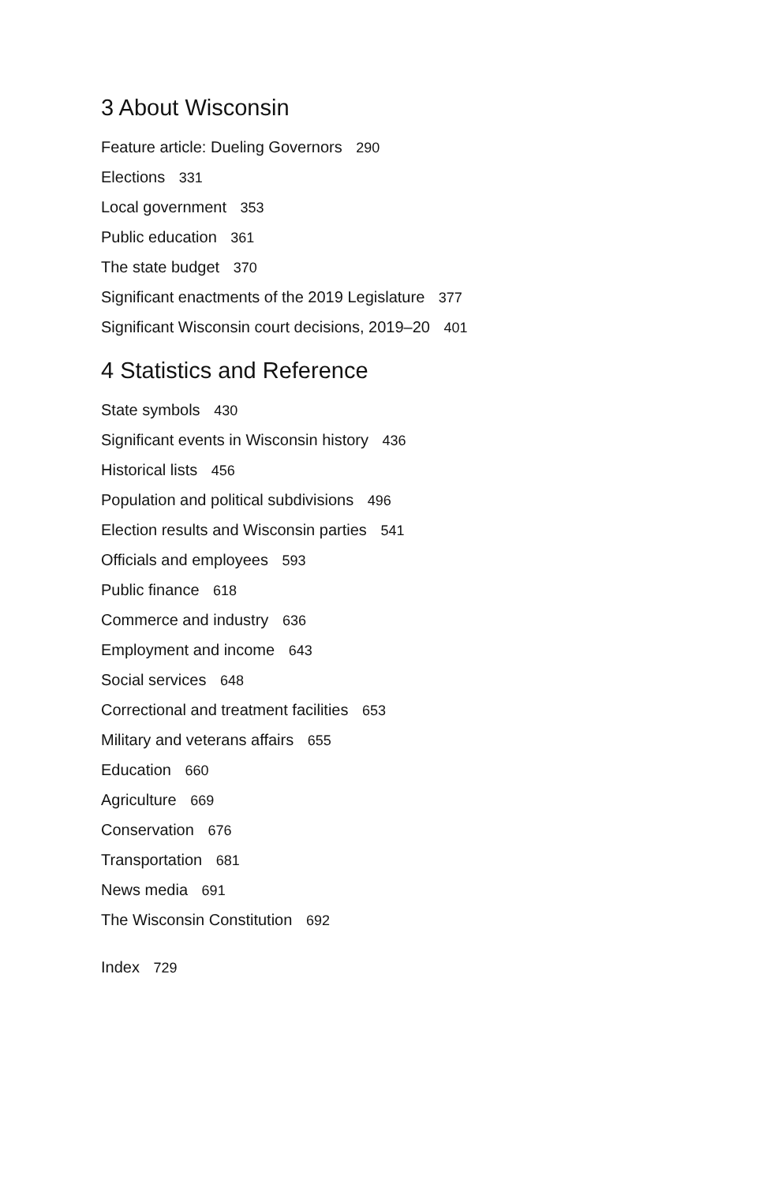3 About Wisconsin
Feature article: Dueling Governors 290
Elections 331
Local government 353
Public education 361
The state budget 370
Significant enactments of the 2019 Legislature 377
Significant Wisconsin court decisions, 2019–20 401
4 Statistics and Reference
State symbols 430
Significant events in Wisconsin history 436
Historical lists 456
Population and political subdivisions 496
Election results and Wisconsin parties 541
Officials and employees 593
Public finance 618
Commerce and industry 636
Employment and income 643
Social services 648
Correctional and treatment facilities 653
Military and veterans affairs 655
Education 660
Agriculture 669
Conservation 676
Transportation 681
News media 691
The Wisconsin Constitution 692
Index 729